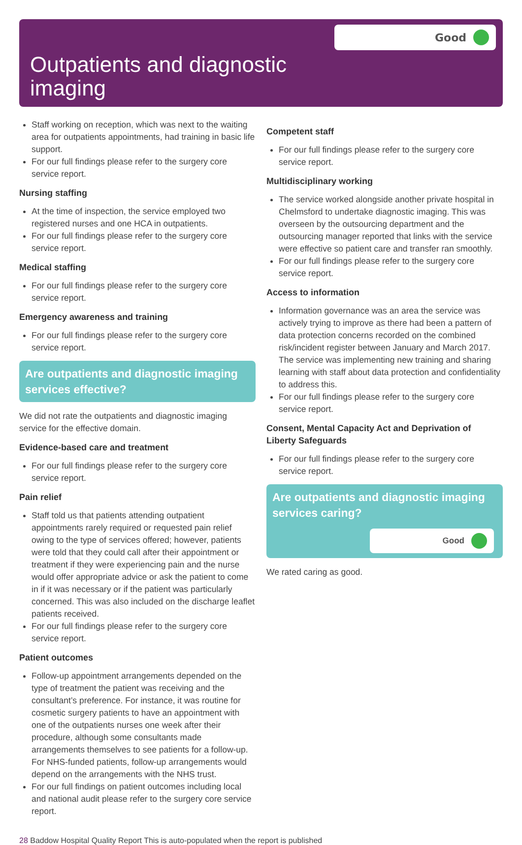Good
Outpatients and diagnostic
imaging
Staff working on reception, which was next to the waiting area for outpatients appointments, had training in basic life support.
For our full findings please refer to the surgery core service report.
Nursing staffing
At the time of inspection, the service employed two registered nurses and one HCA in outpatients.
For our full findings please refer to the surgery core service report.
Medical staffing
For our full findings please refer to the surgery core service report.
Emergency awareness and training
For our full findings please refer to the surgery core service report.
Are outpatients and diagnostic imaging services effective?
We did not rate the outpatients and diagnostic imaging service for the effective domain.
Evidence-based care and treatment
For our full findings please refer to the surgery core service report.
Pain relief
Staff told us that patients attending outpatient appointments rarely required or requested pain relief owing to the type of services offered; however, patients were told that they could call after their appointment or treatment if they were experiencing pain and the nurse would offer appropriate advice or ask the patient to come in if it was necessary or if the patient was particularly concerned. This was also included on the discharge leaflet patients received.
For our full findings please refer to the surgery core service report.
Patient outcomes
Follow-up appointment arrangements depended on the type of treatment the patient was receiving and the consultant’s preference. For instance, it was routine for cosmetic surgery patients to have an appointment with one of the outpatients nurses one week after their procedure, although some consultants made arrangements themselves to see patients for a follow-up. For NHS-funded patients, follow-up arrangements would depend on the arrangements with the NHS trust.
For our full findings on patient outcomes including local and national audit please refer to the surgery core service report.
Competent staff
For our full findings please refer to the surgery core service report.
Multidisciplinary working
The service worked alongside another private hospital in Chelmsford to undertake diagnostic imaging. This was overseen by the outsourcing department and the outsourcing manager reported that links with the service were effective so patient care and transfer ran smoothly.
For our full findings please refer to the surgery core service report.
Access to information
Information governance was an area the service was actively trying to improve as there had been a pattern of data protection concerns recorded on the combined risk/incident register between January and March 2017. The service was implementing new training and sharing learning with staff about data protection and confidentiality to address this.
For our full findings please refer to the surgery core service report.
Consent, Mental Capacity Act and Deprivation of Liberty Safeguards
For our full findings please refer to the surgery core service report.
Are outpatients and diagnostic imaging services caring?
Good
We rated caring as good.
28 Baddow Hospital Quality Report This is auto-populated when the report is published